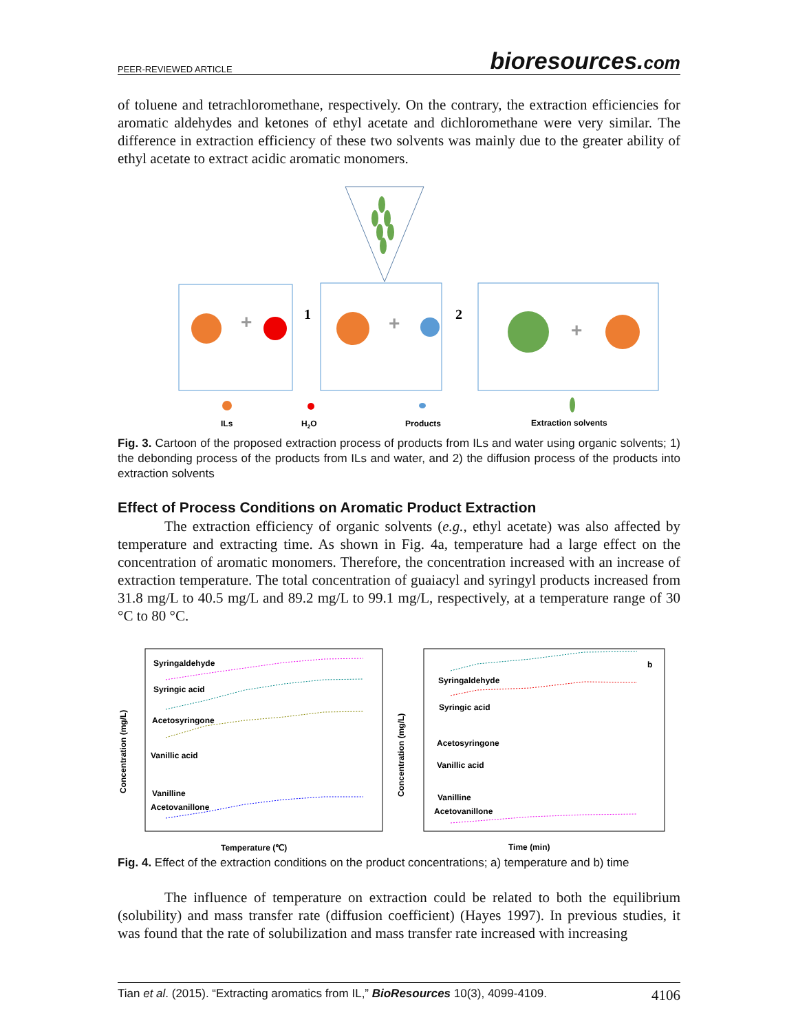PEER-REVIEWED ARTICLE
bioresources.com
of toluene and tetrachloromethane, respectively. On the contrary, the extraction efficiencies for aromatic aldehydes and ketones of ethyl acetate and dichloromethane were very similar. The difference in extraction efficiency of these two solvents was mainly due to the greater ability of ethyl acetate to extract acidic aromatic monomers.
+
+
+
1
2
ILs
H2O
Products
Extraction solvents
Fig. 3. Cartoon of the proposed extraction process of products from ILs and water using organic solvents; 1) the debonding process of the products from ILs and water, and 2) the diffusion process of the products into extraction solvents
Effect of Process Conditions on Aromatic Product Extraction
The extraction efficiency of organic solvents (e.g., ethyl acetate) was also affected by temperature and extracting time. As shown in Fig. 4a, temperature had a large effect on the concentration of aromatic monomers. Therefore, the concentration increased with an increase of extraction temperature. The total concentration of guaiacyl and syringyl products increased from 31.8 mg/L to 40.5 mg/L and 89.2 mg/L to 99.1 mg/L, respectively, at a temperature range of 30 °C to 80 °C.
Syringaldehyde
Syringic acid
Acetosyringone
Vanillic acid
Vanilline
Acetovanillone
Syringaldehyde
Syringic acid
Acetosyringone
Vanillic acid
Vanilline
Acetovanillone
b
Temperature (℃)
Time (min)
Concentration (mg/L)
Concentration (mg/L)
Fig. 4. Effect of the extraction conditions on the product concentrations; a) temperature and b) time
The influence of temperature on extraction could be related to both the equilibrium (solubility) and mass transfer rate (diffusion coefficient) (Hayes 1997). In previous studies, it was found that the rate of solubilization and mass transfer rate increased with increasing
Tian et al. (2015). “Extracting aromatics from IL,” BioResources 10(3), 4099-4109. 4106